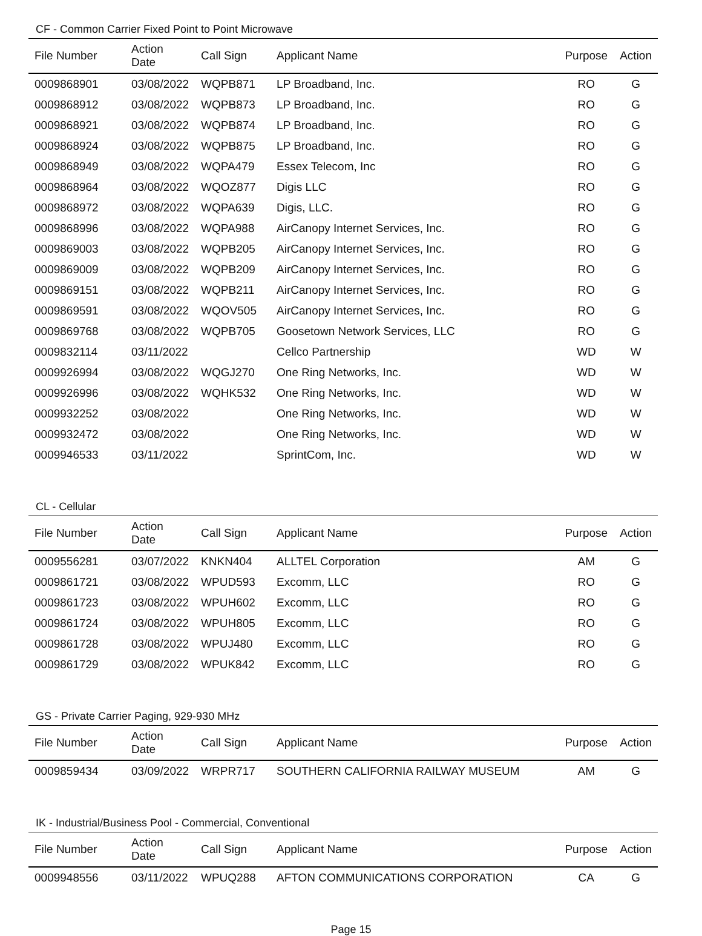CF - Common Carrier Fixed Point to Point Microwave
| File Number | Action Date | Call Sign | Applicant Name | Purpose | Action |
| --- | --- | --- | --- | --- | --- |
| 0009868901 | 03/08/2022 | WQPB871 | LP Broadband, Inc. | RO | G |
| 0009868912 | 03/08/2022 | WQPB873 | LP Broadband, Inc. | RO | G |
| 0009868921 | 03/08/2022 | WQPB874 | LP Broadband, Inc. | RO | G |
| 0009868924 | 03/08/2022 | WQPB875 | LP Broadband, Inc. | RO | G |
| 0009868949 | 03/08/2022 | WQPA479 | Essex Telecom, Inc | RO | G |
| 0009868964 | 03/08/2022 | WQOZ877 | Digis LLC | RO | G |
| 0009868972 | 03/08/2022 | WQPA639 | Digis, LLC. | RO | G |
| 0009868996 | 03/08/2022 | WQPA988 | AirCanopy Internet Services, Inc. | RO | G |
| 0009869003 | 03/08/2022 | WQPB205 | AirCanopy Internet Services, Inc. | RO | G |
| 0009869009 | 03/08/2022 | WQPB209 | AirCanopy Internet Services, Inc. | RO | G |
| 0009869151 | 03/08/2022 | WQPB211 | AirCanopy Internet Services, Inc. | RO | G |
| 0009869591 | 03/08/2022 | WQOV505 | AirCanopy Internet Services, Inc. | RO | G |
| 0009869768 | 03/08/2022 | WQPB705 | Goosetown Network Services, LLC | RO | G |
| 0009832114 | 03/11/2022 | | Cellco Partnership | WD | W |
| 0009926994 | 03/08/2022 | WQGJ270 | One Ring Networks, Inc. | WD | W |
| 0009926996 | 03/08/2022 | WQHK532 | One Ring Networks, Inc. | WD | W |
| 0009932252 | 03/08/2022 | | One Ring Networks, Inc. | WD | W |
| 0009932472 | 03/08/2022 | | One Ring Networks, Inc. | WD | W |
| 0009946533 | 03/11/2022 | | SprintCom, Inc. | WD | W |
CL - Cellular
| File Number | Action Date | Call Sign | Applicant Name | Purpose | Action |
| --- | --- | --- | --- | --- | --- |
| 0009556281 | 03/07/2022 | KNKN404 | ALLTEL Corporation | AM | G |
| 0009861721 | 03/08/2022 | WPUD593 | Excomm, LLC | RO | G |
| 0009861723 | 03/08/2022 | WPUH602 | Excomm, LLC | RO | G |
| 0009861724 | 03/08/2022 | WPUH805 | Excomm, LLC | RO | G |
| 0009861728 | 03/08/2022 | WPUJ480 | Excomm, LLC | RO | G |
| 0009861729 | 03/08/2022 | WPUK842 | Excomm, LLC | RO | G |
GS - Private Carrier Paging, 929-930 MHz
| File Number | Action Date | Call Sign | Applicant Name | Purpose | Action |
| --- | --- | --- | --- | --- | --- |
| 0009859434 | 03/09/2022 | WRPR717 | SOUTHERN CALIFORNIA RAILWAY MUSEUM | AM | G |
IK - Industrial/Business Pool - Commercial, Conventional
| File Number | Action Date | Call Sign | Applicant Name | Purpose | Action |
| --- | --- | --- | --- | --- | --- |
| 0009948556 | 03/11/2022 | WPUQ288 | AFTON COMMUNICATIONS CORPORATION | CA | G |
Page 15